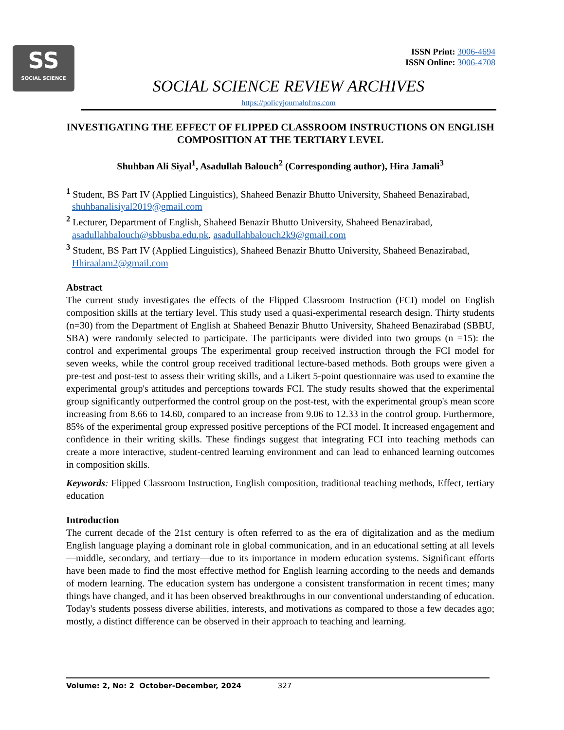SS
SOCIAL SCIENCE
ISSN Print: 3006-4694
ISSN Online: 3006-4708
SOCIAL SCIENCE REVIEW ARCHIVES
https://policyjournalofms.com
INVESTIGATING THE EFFECT OF FLIPPED CLASSROOM INSTRUCTIONS ON ENGLISH COMPOSITION AT THE TERTIARY LEVEL
Shuhban Ali Siyal<sup>1</sup>, Asadullah Balouch<sup>2</sup> (Corresponding author), Hira Jamali<sup>3</sup>
<sup>1</sup> Student, BS Part IV (Applied Linguistics), Shaheed Benazir Bhutto University, Shaheed Benazirabad, shuhbanalisiyal2019@gmail.com
<sup>2</sup> Lecturer, Department of English, Shaheed Benazir Bhutto University, Shaheed Benazirabad, asadullahbalouch@sbbusba.edu.pk, asadullahbalouch2k9@gmail.com
<sup>3</sup> Student, BS Part IV (Applied Linguistics), Shaheed Benazir Bhutto University, Shaheed Benazirabad, Hhiraalam2@gmail.com
Abstract
The current study investigates the effects of the Flipped Classroom Instruction (FCI) model on English composition skills at the tertiary level. This study used a quasi-experimental research design. Thirty students (n=30) from the Department of English at Shaheed Benazir Bhutto University, Shaheed Benazirabad (SBBU, SBA) were randomly selected to participate. The participants were divided into two groups (n =15): the control and experimental groups The experimental group received instruction through the FCI model for seven weeks, while the control group received traditional lecture-based methods. Both groups were given a pre-test and post-test to assess their writing skills, and a Likert 5-point questionnaire was used to examine the experimental group's attitudes and perceptions towards FCI. The study results showed that the experimental group significantly outperformed the control group on the post-test, with the experimental group's mean score increasing from 8.66 to 14.60, compared to an increase from 9.06 to 12.33 in the control group. Furthermore, 85% of the experimental group expressed positive perceptions of the FCI model. It increased engagement and confidence in their writing skills. These findings suggest that integrating FCI into teaching methods can create a more interactive, student-centred learning environment and can lead to enhanced learning outcomes in composition skills.
Keywords: Flipped Classroom Instruction, English composition, traditional teaching methods, Effect, tertiary education
Introduction
The current decade of the 21st century is often referred to as the era of digitalization and as the medium English language playing a dominant role in global communication, and in an educational setting at all levels—middle, secondary, and tertiary—due to its importance in modern education systems. Significant efforts have been made to find the most effective method for English learning according to the needs and demands of modern learning. The education system has undergone a consistent transformation in recent times; many things have changed, and it has been observed breakthroughs in our conventional understanding of education. Today's students possess diverse abilities, interests, and motivations as compared to those a few decades ago; mostly, a distinct difference can be observed in their approach to teaching and learning.
Volume: 2, No: 2 October-December, 2024 327